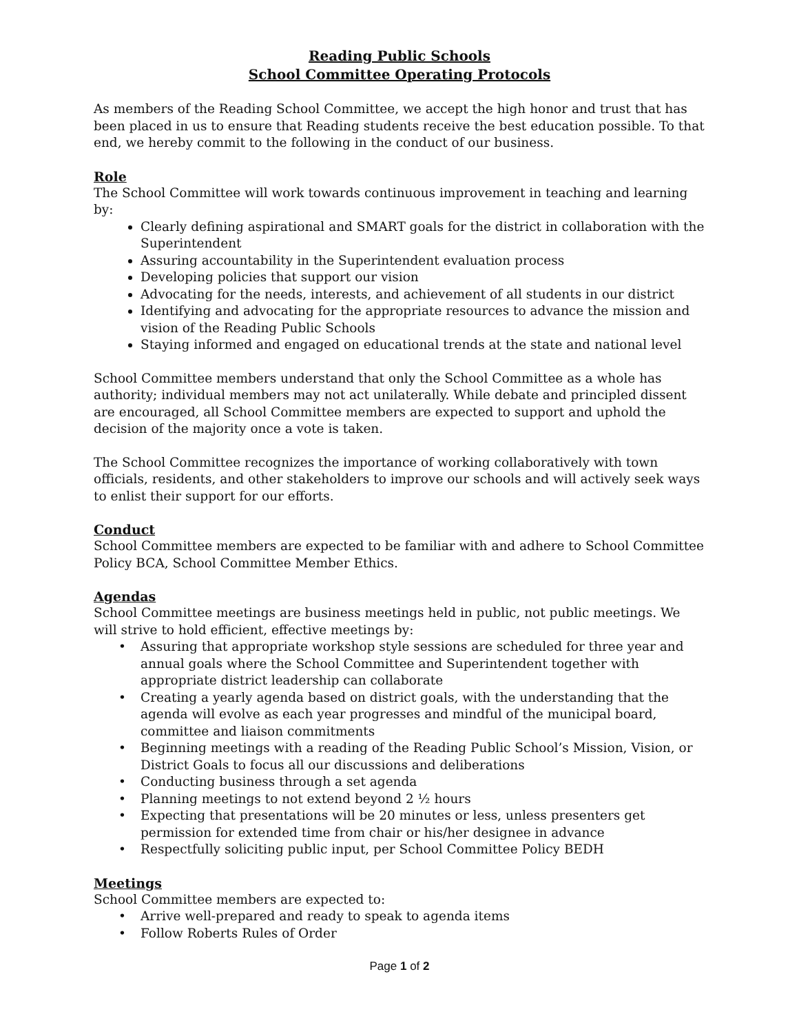Reading Public Schools
School Committee Operating Protocols
As members of the Reading School Committee, we accept the high honor and trust that has been placed in us to ensure that Reading students receive the best education possible. To that end, we hereby commit to the following in the conduct of our business.
Role
The School Committee will work towards continuous improvement in teaching and learning by:
Clearly defining aspirational and SMART goals for the district in collaboration with the Superintendent
Assuring accountability in the Superintendent evaluation process
Developing policies that support our vision
Advocating for the needs, interests, and achievement of all students in our district
Identifying and advocating for the appropriate resources to advance the mission and vision of the Reading Public Schools
Staying informed and engaged on educational trends at the state and national level
School Committee members understand that only the School Committee as a whole has authority; individual members may not act unilaterally. While debate and principled dissent are encouraged, all School Committee members are expected to support and uphold the decision of the majority once a vote is taken.
The School Committee recognizes the importance of working collaboratively with town officials, residents, and other stakeholders to improve our schools and will actively seek ways to enlist their support for our efforts.
Conduct
School Committee members are expected to be familiar with and adhere to School Committee Policy BCA, School Committee Member Ethics.
Agendas
School Committee meetings are business meetings held in public, not public meetings. We will strive to hold efficient, effective meetings by:
• Assuring that appropriate workshop style sessions are scheduled for three year and annual goals where the School Committee and Superintendent together with appropriate district leadership can collaborate
• Creating a yearly agenda based on district goals, with the understanding that the agenda will evolve as each year progresses and mindful of the municipal board, committee and liaison commitments
• Beginning meetings with a reading of the Reading Public School’s Mission, Vision, or District Goals to focus all our discussions and deliberations
• Conducting business through a set agenda
• Planning meetings to not extend beyond 2 ½ hours
• Expecting that presentations will be 20 minutes or less, unless presenters get permission for extended time from chair or his/her designee in advance
• Respectfully soliciting public input, per School Committee Policy BEDH
Meetings
School Committee members are expected to:
• Arrive well-prepared and ready to speak to agenda items
• Follow Roberts Rules of Order
Page 1 of 2